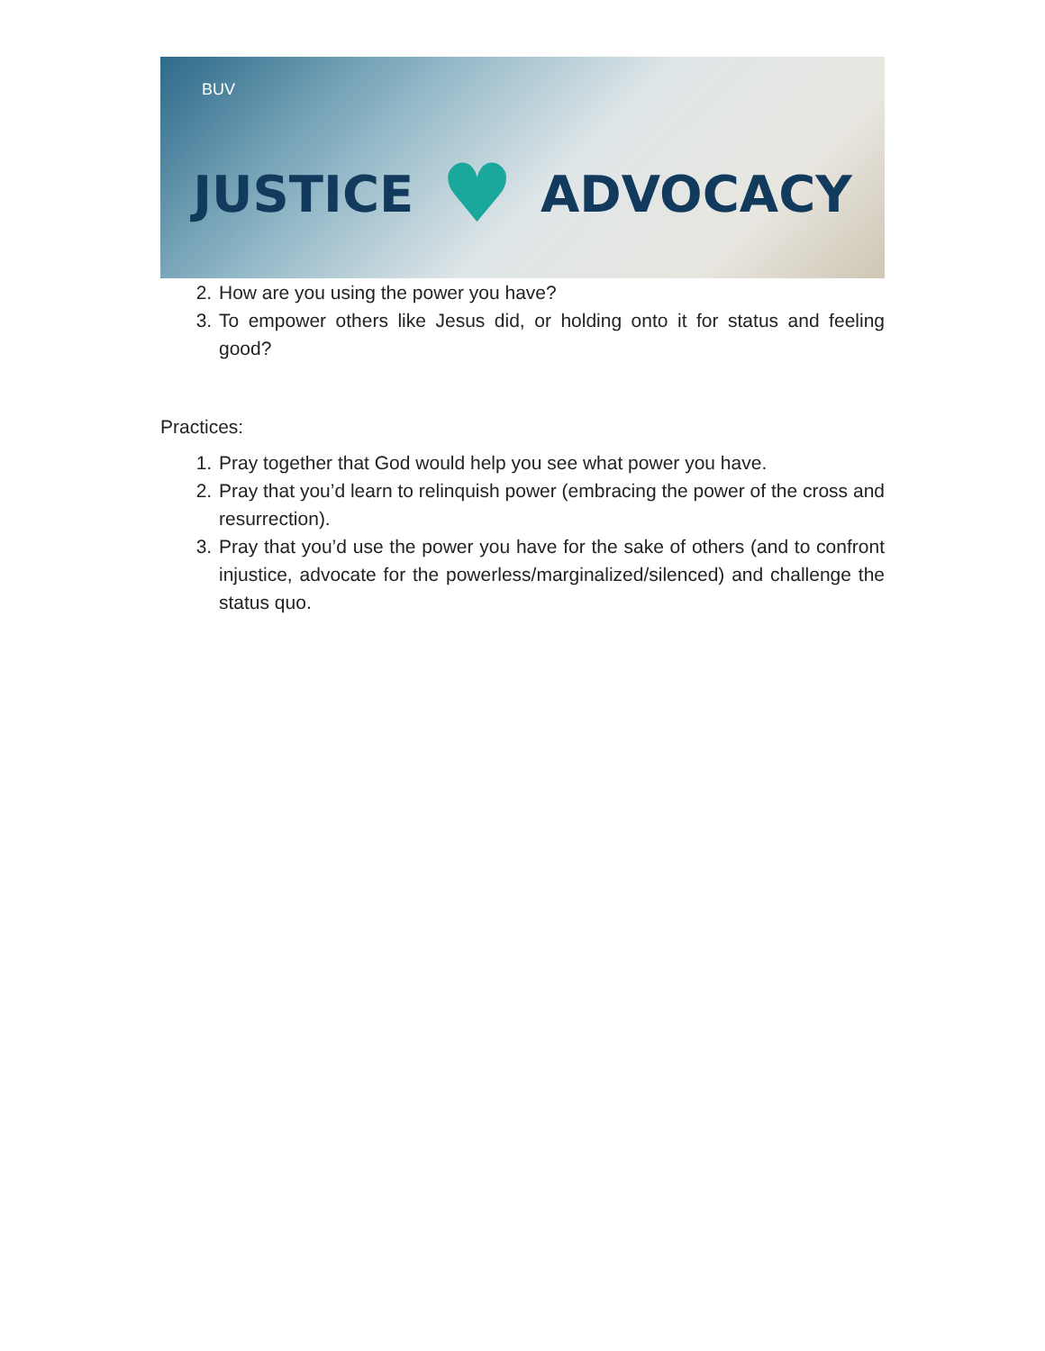BUV
JUSTICE ♥ ADVOCACY
2. How are you using the power you have?
3. To empower others like Jesus did, or holding onto it for status and feeling good?
Practices:
1. Pray together that God would help you see what power you have.
2. Pray that you’d learn to relinquish power (embracing the power of the cross and resurrection).
3. Pray that you’d use the power you have for the sake of others (and to confront injustice, advocate for the powerless/marginalized/silenced) and challenge the status quo.